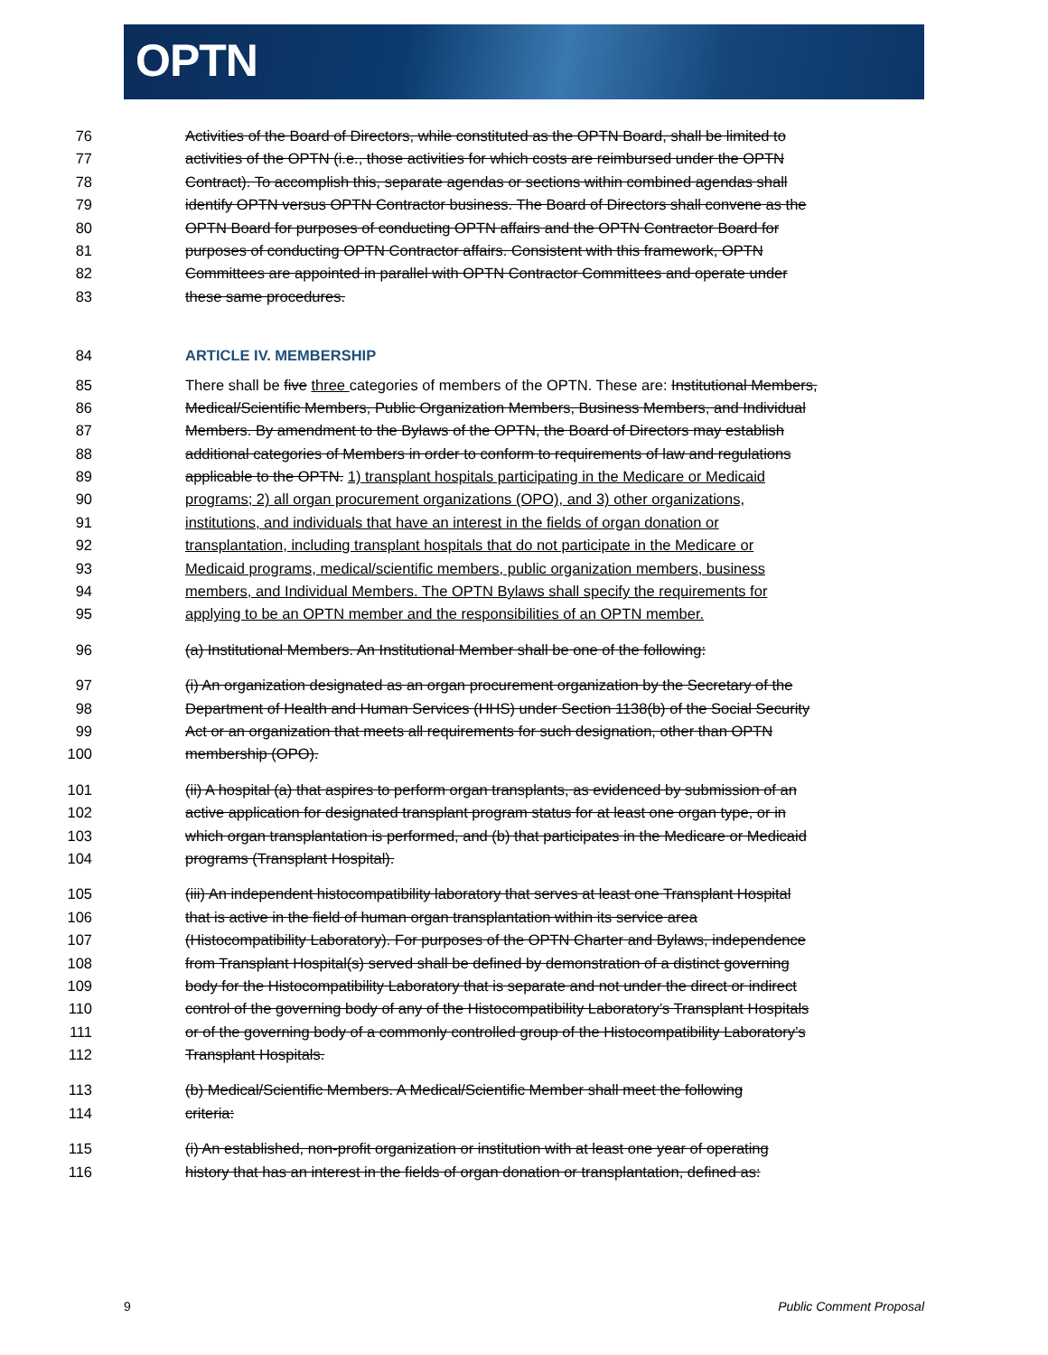OPTN
76 Activities of the Board of Directors, while constituted as the OPTN Board, shall be limited to
77 activities of the OPTN (i.e., those activities for which costs are reimbursed under the OPTN
78 Contract). To accomplish this, separate agendas or sections within combined agendas shall
79 identify OPTN versus OPTN Contractor business. The Board of Directors shall convene as the
80 OPTN Board for purposes of conducting OPTN affairs and the OPTN Contractor Board for
81 purposes of conducting OPTN Contractor affairs. Consistent with this framework, OPTN
82 Committees are appointed in parallel with OPTN Contractor Committees and operate under
83 these same procedures.
84 ARTICLE IV. MEMBERSHIP
85 There shall be five three categories of members of the OPTN. These are: Institutional Members,
86 Medical/Scientific Members, Public Organization Members, Business Members, and Individual
87 Members. By amendment to the Bylaws of the OPTN, the Board of Directors may establish
88 additional categories of Members in order to conform to requirements of law and regulations
89 applicable to the OPTN. 1) transplant hospitals participating in the Medicare or Medicaid
90 programs; 2) all organ procurement organizations (OPO), and 3) other organizations,
91 institutions, and individuals that have an interest in the fields of organ donation or
92 transplantation, including transplant hospitals that do not participate in the Medicare or
93 Medicaid programs, medical/scientific members, public organization members, business
94 members, and Individual Members. The OPTN Bylaws shall specify the requirements for
95 applying to be an OPTN member and the responsibilities of an OPTN member.
96 (a) Institutional Members. An Institutional Member shall be one of the following:
97 (i) An organization designated as an organ procurement organization by the Secretary of the
98 Department of Health and Human Services (HHS) under Section 1138(b) of the Social Security
99 Act or an organization that meets all requirements for such designation, other than OPTN
100 membership (OPO).
101 (ii) A hospital (a) that aspires to perform organ transplants, as evidenced by submission of an
102 active application for designated transplant program status for at least one organ type, or in
103 which organ transplantation is performed, and (b) that participates in the Medicare or Medicaid
104 programs (Transplant Hospital).
105 (iii) An independent histocompatibility laboratory that serves at least one Transplant Hospital
106 that is active in the field of human organ transplantation within its service area
107 (Histocompatibility Laboratory). For purposes of the OPTN Charter and Bylaws, independence
108 from Transplant Hospital(s) served shall be defined by demonstration of a distinct governing
109 body for the Histocompatibility Laboratory that is separate and not under the direct or indirect
110 control of the governing body of any of the Histocompatibility Laboratory’s Transplant Hospitals
111 or of the governing body of a commonly controlled group of the Histocompatibility Laboratory’s
112 Transplant Hospitals.
113 (b) Medical/Scientific Members. A Medical/Scientific Member shall meet the following
114 criteria:
115 (i) An established, non-profit organization or institution with at least one year of operating
116 history that has an interest in the fields of organ donation or transplantation, defined as:
9 Public Comment Proposal